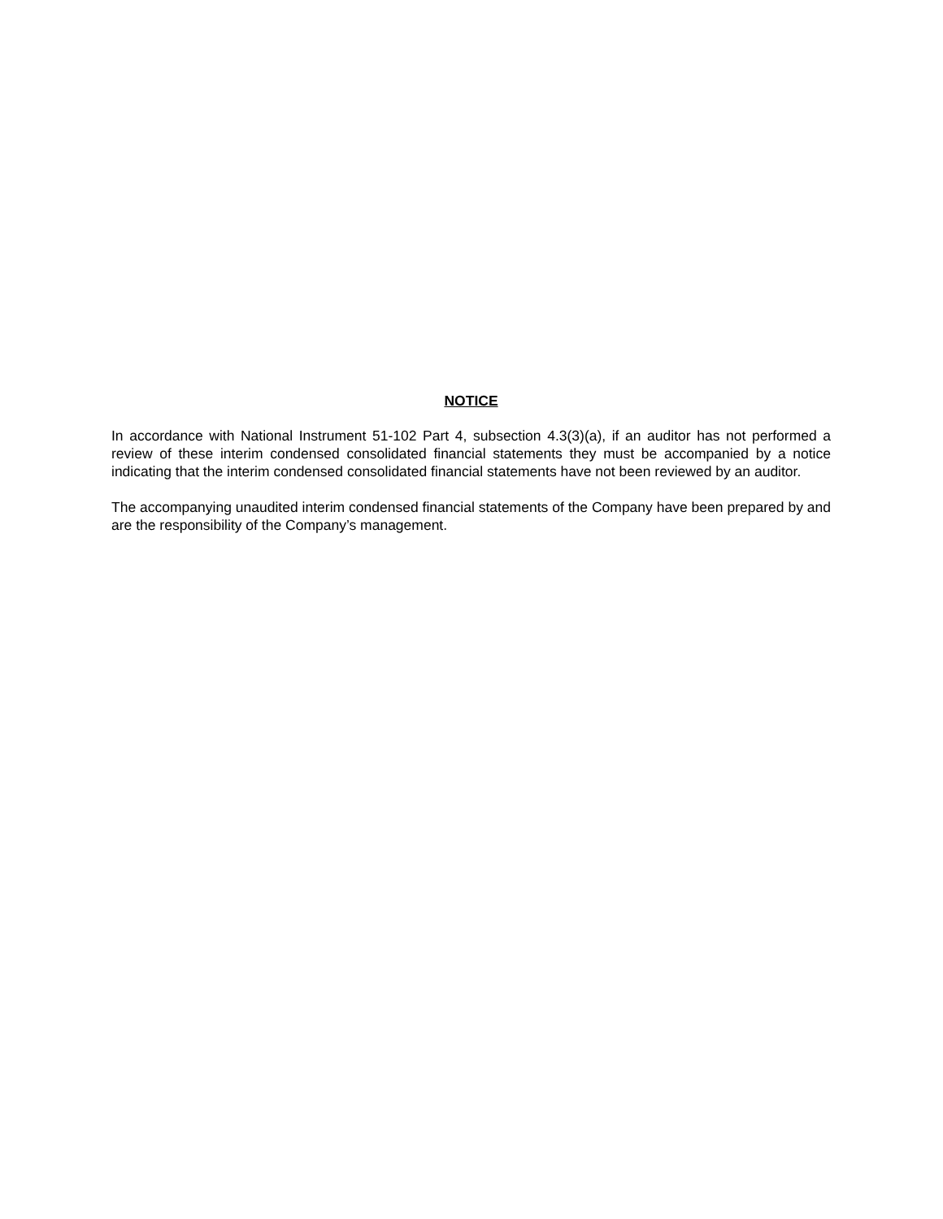NOTICE
In accordance with National Instrument 51-102 Part 4, subsection 4.3(3)(a), if an auditor has not performed a review of these interim condensed consolidated financial statements they must be accompanied by a notice indicating that the interim condensed consolidated financial statements have not been reviewed by an auditor.
The accompanying unaudited interim condensed financial statements of the Company have been prepared by and are the responsibility of the Company’s management.